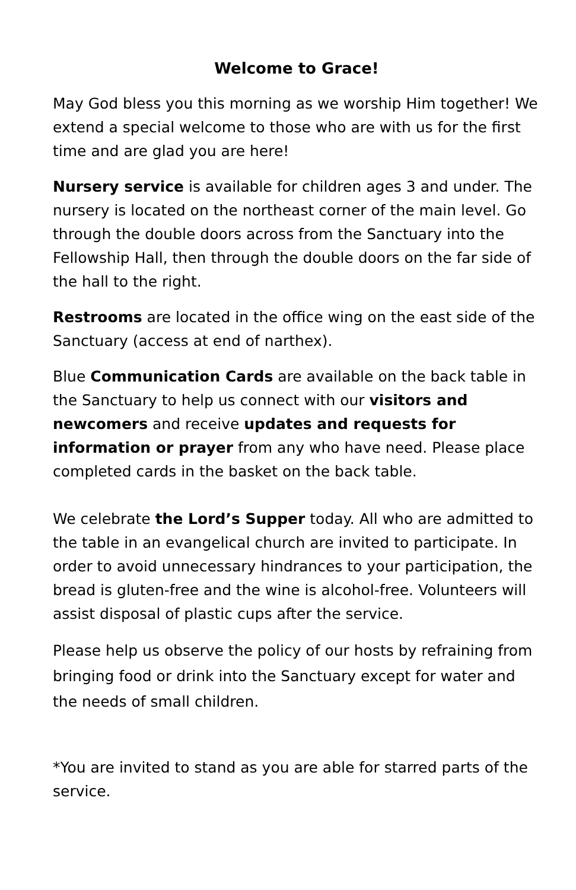Welcome to Grace!
May God bless you this morning as we worship Him together! We extend a special welcome to those who are with us for the first time and are glad you are here!
Nursery service is available for children ages 3 and under. The nursery is located on the northeast corner of the main level. Go through the double doors across from the Sanctuary into the Fellowship Hall, then through the double doors on the far side of the hall to the right.
Restrooms are located in the office wing on the east side of the Sanctuary (access at end of narthex).
Blue Communication Cards are available on the back table in the Sanctuary to help us connect with our visitors and newcomers and receive updates and requests for information or prayer from any who have need. Please place completed cards in the basket on the back table.
We celebrate the Lord’s Supper today. All who are admitted to the table in an evangelical church are invited to participate. In order to avoid unnecessary hindrances to your participation, the bread is gluten-free and the wine is alcohol-free. Volunteers will assist disposal of plastic cups after the service.
Please help us observe the policy of our hosts by refraining from bringing food or drink into the Sanctuary except for water and the needs of small children.
*You are invited to stand as you are able for starred parts of the service.